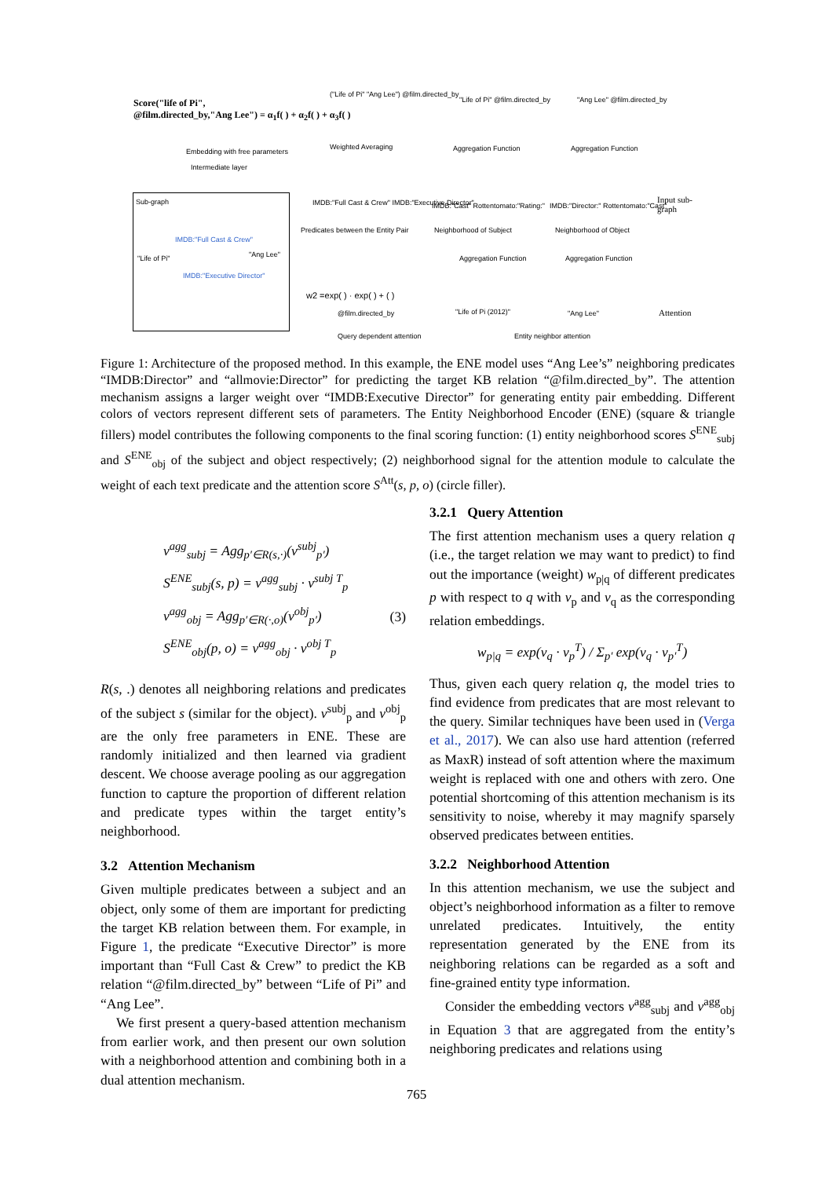Score("life of Pi",
@film.directed_by,"Ang Lee") = α<sub>1</sub>f( ) + α<sub>2</sub>f( ) + α<sub>3</sub>f( )
("Life of Pi" "Ang Lee") @film.directed_by
"Life of Pi" @film.directed_by "Ang Lee" @film.directed_by
Weighted Averaging Aggregation Function Aggregation Function
Embedding with free parameters
Intermediate layer
Sub-graph
"Life of Pi" "Ang Lee"
IMDB:"Full Cast & Crew"
IMDB:"Executive Director"
IMDB:"Full Cast & Crew" IMDB:"Executive Director"
IMDB:"Cast" Rottentomato:"Rating:"
IMDB:"Director:" Rottentomato:"Cast"
Input sub-graph
Predicates between the Entity Pair
Neighborhood of Subject Neighborhood of Object
Aggregation Function Aggregation Function
w2 =exp( ) · exp( ) + ( )
@film.directed_by "Life of Pi (2012)" "Ang Lee" Attention
Query dependent attention Entity neighbor attention
Figure 1: Architecture of the proposed method. In this example, the ENE model uses “Ang Lee’s” neighboring predicates “IMDB:Director” and “allmovie:Director” for predicting the target KB relation “@film.directed_by”. The attention mechanism assigns a larger weight over “IMDB:Executive Director” for generating entity pair embedding. Different colors of vectors represent different sets of parameters. The Entity Neighborhood Encoder (ENE) (square & triangle fillers) model contributes the following components to the final scoring function: (1) entity neighborhood scores S<sup>ENE</sup><sub>subj</sub> and S<sup>ENE</sup><sub>obj</sub> of the subject and object respectively; (2) neighborhood signal for the attention module to calculate the weight of each text predicate and the attention score S<sup>Att</sup>(s, p, o) (circle filler).
v<sup>agg</sup><sub>subj</sub> = Agg<sub>p′∈R(s,·)</sub>(v<sup>subj</sup><sub>p′</sub>)
S<sup>ENE</sup><sub>subj</sub>(s, p) = v<sup>agg</sup><sub>subj</sub> · v<sup>subj T</sup><sub>p</sub>
v<sup>agg</sup><sub>obj</sub> = Agg<sub>p′∈R(·,o)</sub>(v<sup>obj</sup><sub>p′</sub>)
S<sup>ENE</sup><sub>obj</sub>(p, o) = v<sup>agg</sup><sub>obj</sub> · v<sup>obj T</sup><sub>p</sub>
(3)
R(s, .) denotes all neighboring relations and predicates of the subject s (similar for the object). v<sup>subj</sup><sub>p</sub> and v<sup>obj</sup><sub>p</sub> are the only free parameters in ENE. These are randomly initialized and then learned via gradient descent. We choose average pooling as our aggregation function to capture the proportion of different relation and predicate types within the target entity’s neighborhood.
3.2 Attention Mechanism
Given multiple predicates between a subject and an object, only some of them are important for predicting the target KB relation between them. For example, in Figure 1, the predicate “Executive Director” is more important than “Full Cast & Crew” to predict the KB relation “@film.directed_by” between “Life of Pi” and “Ang Lee”.
We first present a query-based attention mechanism from earlier work, and then present our own solution with a neighborhood attention and combining both in a dual attention mechanism.
3.2.1 Query Attention
The first attention mechanism uses a query relation q (i.e., the target relation we may want to predict) to find out the importance (weight) w<sub>p|q</sub> of different predicates p with respect to q with v<sub>p</sub> and v<sub>q</sub> as the corresponding relation embeddings.
w<sub>p|q</sub> = exp(v<sub>q</sub> · v<sub>p</sub><sup>T</sup>) / Σ<sub>p′</sub> exp(v<sub>q</sub> · v<sub>p′</sub><sup>T</sup>)
Thus, given each query relation q, the model tries to find evidence from predicates that are most relevant to the query. Similar techniques have been used in (Verga et al., 2017). We can also use hard attention (referred as MaxR) instead of soft attention where the maximum weight is replaced with one and others with zero. One potential shortcoming of this attention mechanism is its sensitivity to noise, whereby it may magnify sparsely observed predicates between entities.
3.2.2 Neighborhood Attention
In this attention mechanism, we use the subject and object’s neighborhood information as a filter to remove unrelated predicates. Intuitively, the entity representation generated by the ENE from its neighboring relations can be regarded as a soft and fine-grained entity type information.
Consider the embedding vectors v<sup>agg</sup><sub>subj</sub> and v<sup>agg</sup><sub>obj</sub> in Equation 3 that are aggregated from the entity’s neighboring predicates and relations using
765